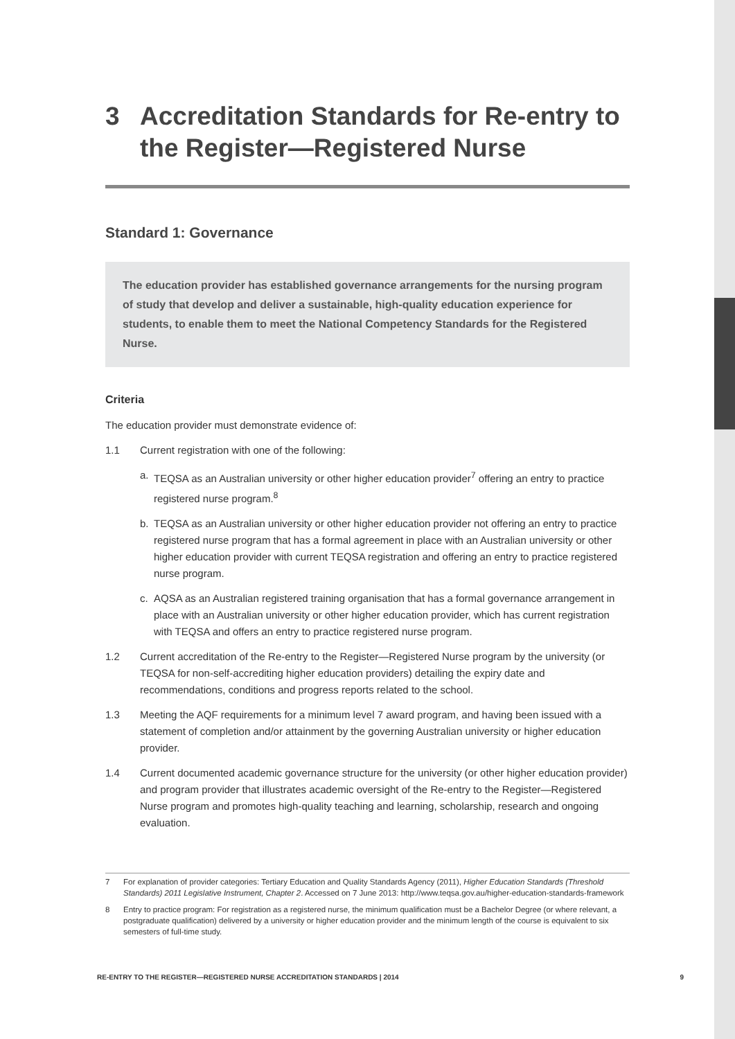3 Accreditation Standards for Re-entry to the Register—Registered Nurse
Standard 1: Governance
The education provider has established governance arrangements for the nursing program of study that develop and deliver a sustainable, high-quality education experience for students, to enable them to meet the National Competency Standards for the Registered Nurse.
Criteria
The education provider must demonstrate evidence of:
1.1 Current registration with one of the following:
a. TEQSA as an Australian university or other higher education provider<sup>7</sup> offering an entry to practice registered nurse program.<sup>8</sup>
b. TEQSA as an Australian university or other higher education provider not offering an entry to practice registered nurse program that has a formal agreement in place with an Australian university or other higher education provider with current TEQSA registration and offering an entry to practice registered nurse program.
c. AQSA as an Australian registered training organisation that has a formal governance arrangement in place with an Australian university or other higher education provider, which has current registration with TEQSA and offers an entry to practice registered nurse program.
1.2 Current accreditation of the Re-entry to the Register—Registered Nurse program by the university (or TEQSA for non-self-accrediting higher education providers) detailing the expiry date and recommendations, conditions and progress reports related to the school.
1.3 Meeting the AQF requirements for a minimum level 7 award program, and having been issued with a statement of completion and/or attainment by the governing Australian university or higher education provider.
1.4 Current documented academic governance structure for the university (or other higher education provider) and program provider that illustrates academic oversight of the Re-entry to the Register—Registered Nurse program and promotes high-quality teaching and learning, scholarship, research and ongoing evaluation.
7 For explanation of provider categories: Tertiary Education and Quality Standards Agency (2011), Higher Education Standards (Threshold Standards) 2011 Legislative Instrument, Chapter 2. Accessed on 7 June 2013: http://www.teqsa.gov.au/higher-education-standards-framework
8 Entry to practice program: For registration as a registered nurse, the minimum qualification must be a Bachelor Degree (or where relevant, a postgraduate qualification) delivered by a university or higher education provider and the minimum length of the course is equivalent to six semesters of full-time study.
RE-ENTRY TO THE REGISTER—REGISTERED NURSE ACCREDITATION STANDARDS | 2014 9